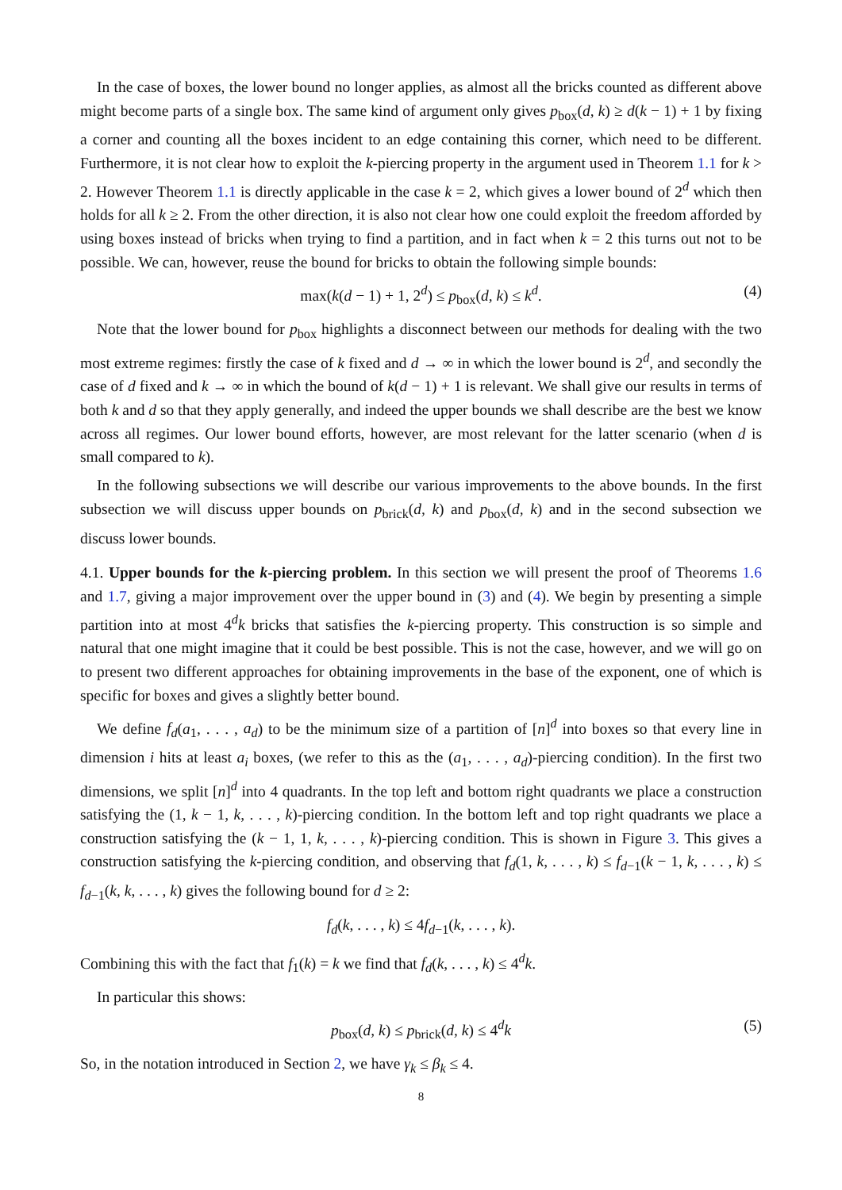In the case of boxes, the lower bound no longer applies, as almost all the bricks counted as different above might become parts of a single box. The same kind of argument only gives p<sub>box</sub>(d, k) ≥ d(k − 1) + 1 by fixing a corner and counting all the boxes incident to an edge containing this corner, which need to be different. Furthermore, it is not clear how to exploit the k-piercing property in the argument used in Theorem 1.1 for k > 2. However Theorem 1.1 is directly applicable in the case k = 2, which gives a lower bound of 2<sup>d</sup> which then holds for all k ≥ 2. From the other direction, it is also not clear how one could exploit the freedom afforded by using boxes instead of bricks when trying to find a partition, and in fact when k = 2 this turns out not to be possible. We can, however, reuse the bound for bricks to obtain the following simple bounds:
max(k(d − 1) + 1, 2<sup>d</sup>) ≤ p<sub>box</sub>(d, k) ≤ k<sup>d</sup>. (4)
Note that the lower bound for p<sub>box</sub> highlights a disconnect between our methods for dealing with the two most extreme regimes: firstly the case of k fixed and d → ∞ in which the lower bound is 2<sup>d</sup>, and secondly the case of d fixed and k → ∞ in which the bound of k(d − 1) + 1 is relevant. We shall give our results in terms of both k and d so that they apply generally, and indeed the upper bounds we shall describe are the best we know across all regimes. Our lower bound efforts, however, are most relevant for the latter scenario (when d is small compared to k).
In the following subsections we will describe our various improvements to the above bounds. In the first subsection we will discuss upper bounds on p<sub>brick</sub>(d, k) and p<sub>box</sub>(d, k) and in the second subsection we discuss lower bounds.
4.1. Upper bounds for the k-piercing problem. In this section we will present the proof of Theorems 1.6 and 1.7, giving a major improvement over the upper bound in (3) and (4). We begin by presenting a simple partition into at most 4<sup>d</sup>k bricks that satisfies the k-piercing property. This construction is so simple and natural that one might imagine that it could be best possible. This is not the case, however, and we will go on to present two different approaches for obtaining improvements in the base of the exponent, one of which is specific for boxes and gives a slightly better bound.
We define f<sub>d</sub>(a<sub>1</sub>, . . . , a<sub>d</sub>) to be the minimum size of a partition of [n]<sup>d</sup> into boxes so that every line in dimension i hits at least a<sub>i</sub> boxes, (we refer to this as the (a<sub>1</sub>, . . . , a<sub>d</sub>)-piercing condition). In the first two dimensions, we split [n]<sup>d</sup> into 4 quadrants. In the top left and bottom right quadrants we place a construction satisfying the (1, k − 1, k, . . . , k)-piercing condition. In the bottom left and top right quadrants we place a construction satisfying the (k − 1, 1, k, . . . , k)-piercing condition. This is shown in Figure 3. This gives a construction satisfying the k-piercing condition, and observing that f<sub>d</sub>(1, k, . . . , k) ≤ f<sub>d−1</sub>(k − 1, k, . . . , k) ≤ f<sub>d−1</sub>(k, k, . . . , k) gives the following bound for d ≥ 2:
f<sub>d</sub>(k, . . . , k) ≤ 4f<sub>d−1</sub>(k, . . . , k).
Combining this with the fact that f<sub>1</sub>(k) = k we find that f<sub>d</sub>(k, . . . , k) ≤ 4<sup>d</sup>k.
In particular this shows:
p<sub>box</sub>(d, k) ≤ p<sub>brick</sub>(d, k) ≤ 4<sup>d</sup>k (5)
So, in the notation introduced in Section 2, we have γ<sub>k</sub> ≤ β<sub>k</sub> ≤ 4.
8